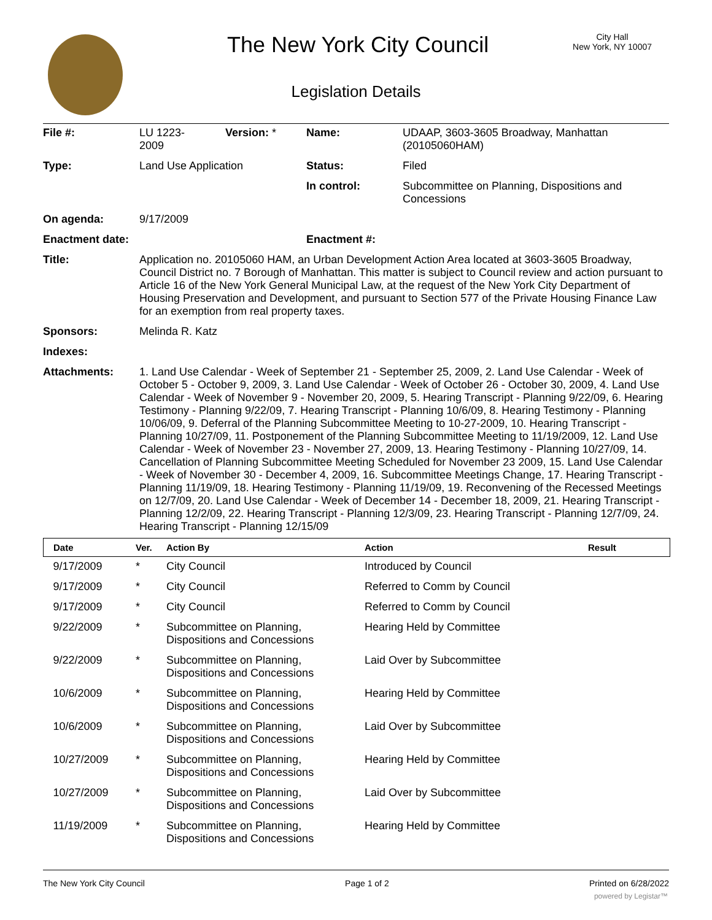The New York City Council
City Hall
New York, NY 10007
Legislation Details
| File #: | LU 1223- 2009 | Version: * | Name: | UDAAP, 3603-3605 Broadway, Manhattan (20105060HAM) |
| Type: | Land Use Application | | Status: | Filed |
| | | | In control: | Subcommittee on Planning, Dispositions and Concessions |
| On agenda: | 9/17/2009 | | | |
| Enactment date: | | | Enactment #: | |
| Title: | Application no. 20105060 HAM, an Urban Development Action Area located at 3603-3605 Broadway, Council District no. 7 Borough of Manhattan. This matter is subject to Council review and action pursuant to Article 16 of the New York General Municipal Law, at the request of the New York City Department of Housing Preservation and Development, and pursuant to Section 577 of the Private Housing Finance Law for an exemption from real property taxes. | | | |
| Sponsors: | Melinda R. Katz | | | |
| Indexes: | | | | |
| Attachments: | 1. Land Use Calendar - Week of September 21 - September 25, 2009, 2. Land Use Calendar - Week of October 5 - October 9, 2009, 3. Land Use Calendar - Week of October 26 - October 30, 2009, 4. Land Use Calendar - Week of November 9 - November 20, 2009, 5. Hearing Transcript - Planning 9/22/09, 6. Hearing Testimony - Planning 9/22/09, 7. Hearing Transcript - Planning 10/6/09, 8. Hearing Testimony - Planning 10/06/09, 9. Deferral of the Planning Subcommittee Meeting to 10-27-2009, 10. Hearing Transcript - Planning 10/27/09, 11. Postponement of the Planning Subcommittee Meeting to 11/19/2009, 12. Land Use Calendar - Week of November 23 - November 27, 2009, 13. Hearing Testimony - Planning 10/27/09, 14. Cancellation of Planning Subcommittee Meeting Scheduled for November 23 2009, 15. Land Use Calendar - Week of November 30 - December 4, 2009, 16. Subcommittee Meetings Change, 17. Hearing Transcript - Planning 11/19/09, 18. Hearing Testimony - Planning 11/19/09, 19. Reconvening of the Recessed Meetings on 12/7/09, 20. Land Use Calendar - Week of December 14 - December 18, 2009, 21. Hearing Transcript - Planning 12/2/09, 22. Hearing Transcript - Planning 12/3/09, 23. Hearing Transcript - Planning 12/7/09, 24. Hearing Transcript - Planning 12/15/09 | | | |
| Date | Ver. | Action By | Action | Result |
| --- | --- | --- | --- | --- |
| 9/17/2009 | * | City Council | Introduced by Council | |
| 9/17/2009 | * | City Council | Referred to Comm by Council | |
| 9/17/2009 | * | City Council | Referred to Comm by Council | |
| 9/22/2009 | * | Subcommittee on Planning, Dispositions and Concessions | Hearing Held by Committee | |
| 9/22/2009 | * | Subcommittee on Planning, Dispositions and Concessions | Laid Over by Subcommittee | |
| 10/6/2009 | * | Subcommittee on Planning, Dispositions and Concessions | Hearing Held by Committee | |
| 10/6/2009 | * | Subcommittee on Planning, Dispositions and Concessions | Laid Over by Subcommittee | |
| 10/27/2009 | * | Subcommittee on Planning, Dispositions and Concessions | Hearing Held by Committee | |
| 10/27/2009 | * | Subcommittee on Planning, Dispositions and Concessions | Laid Over by Subcommittee | |
| 11/19/2009 | * | Subcommittee on Planning, Dispositions and Concessions | Hearing Held by Committee | |
The New York City Council Page 1 of 2 Printed on 6/28/2022
powered by Legistar™